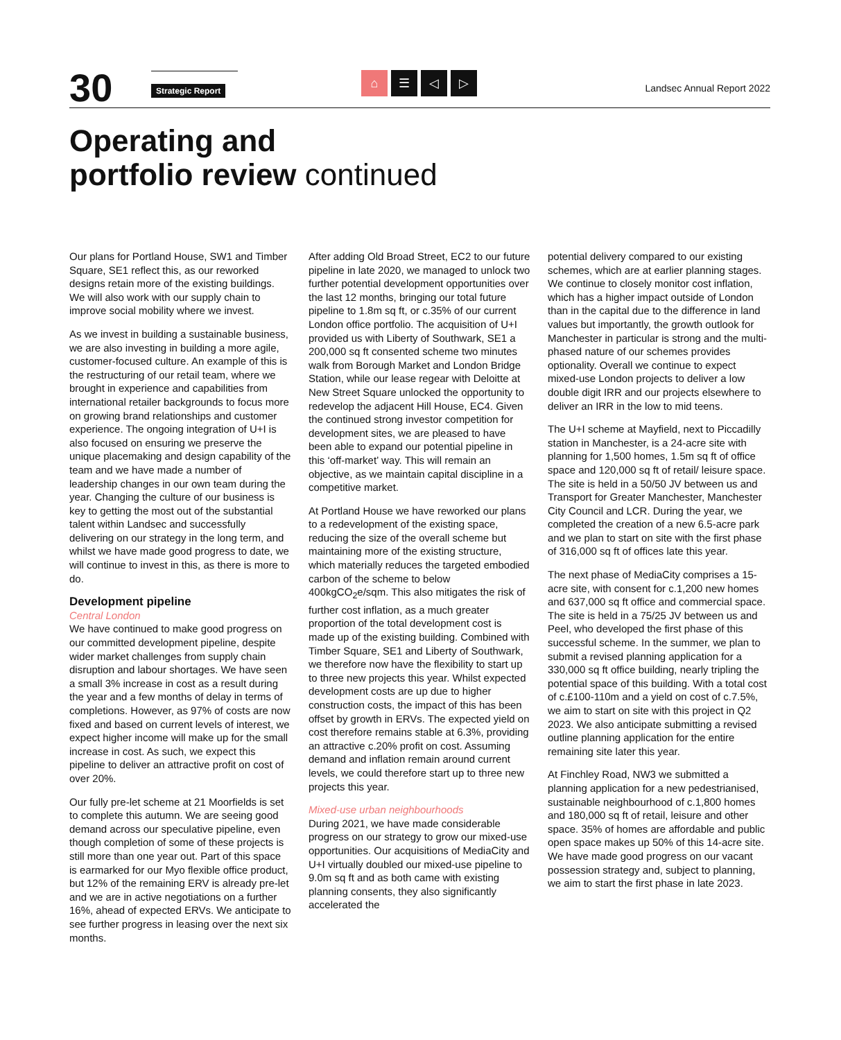30
Strategic Report
⌂ ☰ ◁ ▷
Landsec Annual Report 2022
Operating and
portfolio review continued
Our plans for Portland House, SW1 and Timber Square, SE1 reflect this, as our reworked designs retain more of the existing buildings. We will also work with our supply chain to improve social mobility where we invest.
As we invest in building a sustainable business, we are also investing in building a more agile, customer-focused culture. An example of this is the restructuring of our retail team, where we brought in experience and capabilities from international retailer backgrounds to focus more on growing brand relationships and customer experience. The ongoing integration of U+I is also focused on ensuring we preserve the unique placemaking and design capability of the team and we have made a number of leadership changes in our own team during the year. Changing the culture of our business is key to getting the most out of the substantial talent within Landsec and successfully delivering on our strategy in the long term, and whilst we have made good progress to date, we will continue to invest in this, as there is more to do.
Development pipeline
Central London
We have continued to make good progress on our committed development pipeline, despite wider market challenges from supply chain disruption and labour shortages. We have seen a small 3% increase in cost as a result during the year and a few months of delay in terms of completions. However, as 97% of costs are now fixed and based on current levels of interest, we expect higher income will make up for the small increase in cost. As such, we expect this pipeline to deliver an attractive profit on cost of over 20%.
Our fully pre-let scheme at 21 Moorfields is set to complete this autumn. We are seeing good demand across our speculative pipeline, even though completion of some of these projects is still more than one year out. Part of this space is earmarked for our Myo flexible office product, but 12% of the remaining ERV is already pre-let and we are in active negotiations on a further 16%, ahead of expected ERVs. We anticipate to see further progress in leasing over the next six months.
After adding Old Broad Street, EC2 to our future pipeline in late 2020, we managed to unlock two further potential development opportunities over the last 12 months, bringing our total future pipeline to 1.8m sq ft, or c.35% of our current London office portfolio. The acquisition of U+I provided us with Liberty of Southwark, SE1 a 200,000 sq ft consented scheme two minutes walk from Borough Market and London Bridge Station, while our lease regear with Deloitte at New Street Square unlocked the opportunity to redevelop the adjacent Hill House, EC4. Given the continued strong investor competition for development sites, we are pleased to have been able to expand our potential pipeline in this ‘off-market’ way. This will remain an objective, as we maintain capital discipline in a competitive market.
At Portland House we have reworked our plans to a redevelopment of the existing space, reducing the size of the overall scheme but maintaining more of the existing structure, which materially reduces the targeted embodied carbon of the scheme to below 400kgCO<sub>2</sub>e/sqm. This also mitigates the risk of further cost inflation, as a much greater proportion of the total development cost is made up of the existing building. Combined with Timber Square, SE1 and Liberty of Southwark, we therefore now have the flexibility to start up to three new projects this year. Whilst expected development costs are up due to higher construction costs, the impact of this has been offset by growth in ERVs. The expected yield on cost therefore remains stable at 6.3%, providing an attractive c.20% profit on cost. Assuming demand and inflation remain around current levels, we could therefore start up to three new projects this year.
Mixed-use urban neighbourhoods
During 2021, we have made considerable progress on our strategy to grow our mixed-use opportunities. Our acquisitions of MediaCity and U+I virtually doubled our mixed-use pipeline to 9.0m sq ft and as both came with existing planning consents, they also significantly accelerated the
potential delivery compared to our existing schemes, which are at earlier planning stages. We continue to closely monitor cost inflation, which has a higher impact outside of London than in the capital due to the difference in land values but importantly, the growth outlook for Manchester in particular is strong and the multi-phased nature of our schemes provides optionality. Overall we continue to expect mixed-use London projects to deliver a low double digit IRR and our projects elsewhere to deliver an IRR in the low to mid teens.
The U+I scheme at Mayfield, next to Piccadilly station in Manchester, is a 24-acre site with planning for 1,500 homes, 1.5m sq ft of office space and 120,000 sq ft of retail/ leisure space. The site is held in a 50/50 JV between us and Transport for Greater Manchester, Manchester City Council and LCR. During the year, we completed the creation of a new 6.5-acre park and we plan to start on site with the first phase of 316,000 sq ft of offices late this year.
The next phase of MediaCity comprises a 15-acre site, with consent for c.1,200 new homes and 637,000 sq ft office and commercial space. The site is held in a 75/25 JV between us and Peel, who developed the first phase of this successful scheme. In the summer, we plan to submit a revised planning application for a 330,000 sq ft office building, nearly tripling the potential space of this building. With a total cost of c.£100-110m and a yield on cost of c.7.5%, we aim to start on site with this project in Q2 2023. We also anticipate submitting a revised outline planning application for the entire remaining site later this year.
At Finchley Road, NW3 we submitted a planning application for a new pedestrianised, sustainable neighbourhood of c.1,800 homes and 180,000 sq ft of retail, leisure and other space. 35% of homes are affordable and public open space makes up 50% of this 14-acre site. We have made good progress on our vacant possession strategy and, subject to planning, we aim to start the first phase in late 2023.